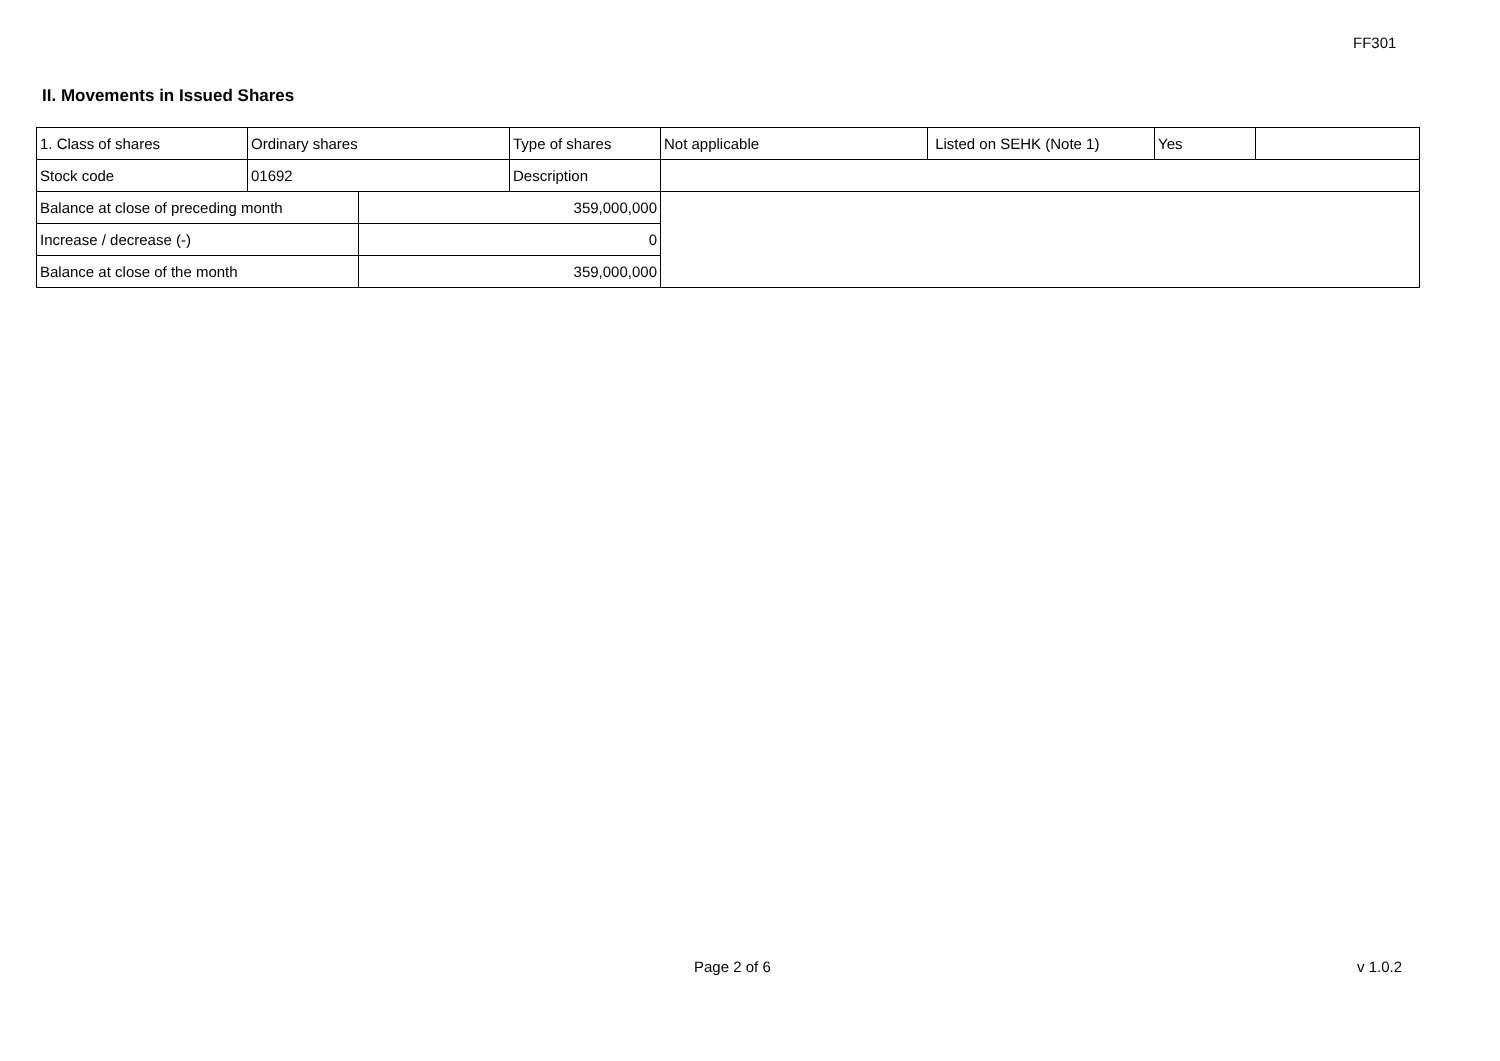FF301
II. Movements in Issued Shares
| 1. Class of shares | Ordinary shares | | Type of shares | Not applicable | Listed on SEHK (Note 1) | Yes | |
| Stock code | 01692 | | Description | | | | |
| Balance at close of preceding month | | 359,000,000 | | | | | |
| Increase / decrease (-) | | 0 | | | | | |
| Balance at close of the month | | 359,000,000 | | | | | |
Page 2 of 6 v 1.0.2